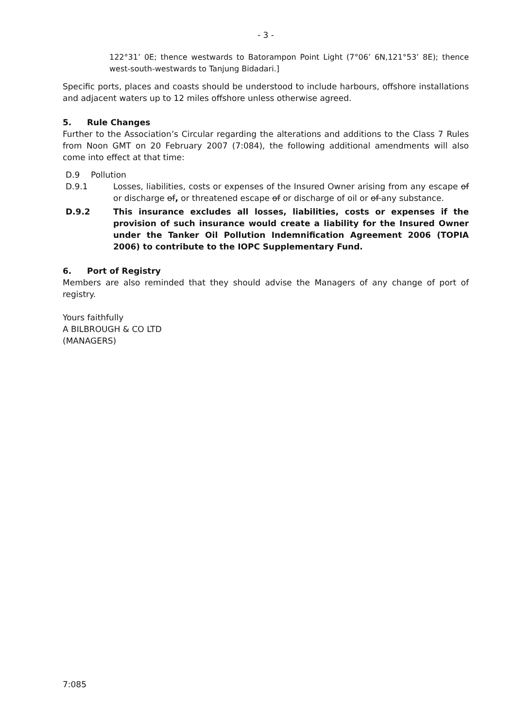- 3 -
122°31’ 0E; thence westwards to Batorampon Point Light (7°06’ 6N,121°53’ 8E); thence west-south-westwards to Tanjung Bidadari.]
Specific ports, places and coasts should be understood to include harbours, offshore installations and adjacent waters up to 12 miles offshore unless otherwise agreed.
5. Rule Changes
Further to the Association’s Circular regarding the alterations and additions to the Class 7 Rules from Noon GMT on 20 February 2007 (7:084), the following additional amendments will also come into effect at that time:
D.9 Pollution
D.9.1 Losses, liabilities, costs or expenses of the Insured Owner arising from any escape of or discharge of, or threatened escape of or discharge of oil or of any substance.
D.9.2 This insurance excludes all losses, liabilities, costs or expenses if the provision of such insurance would create a liability for the Insured Owner under the Tanker Oil Pollution Indemnification Agreement 2006 (TOPIA 2006) to contribute to the IOPC Supplementary Fund.
6. Port of Registry
Members are also reminded that they should advise the Managers of any change of port of registry.
Yours faithfully
A BILBROUGH & CO LTD
(MANAGERS)
7:085